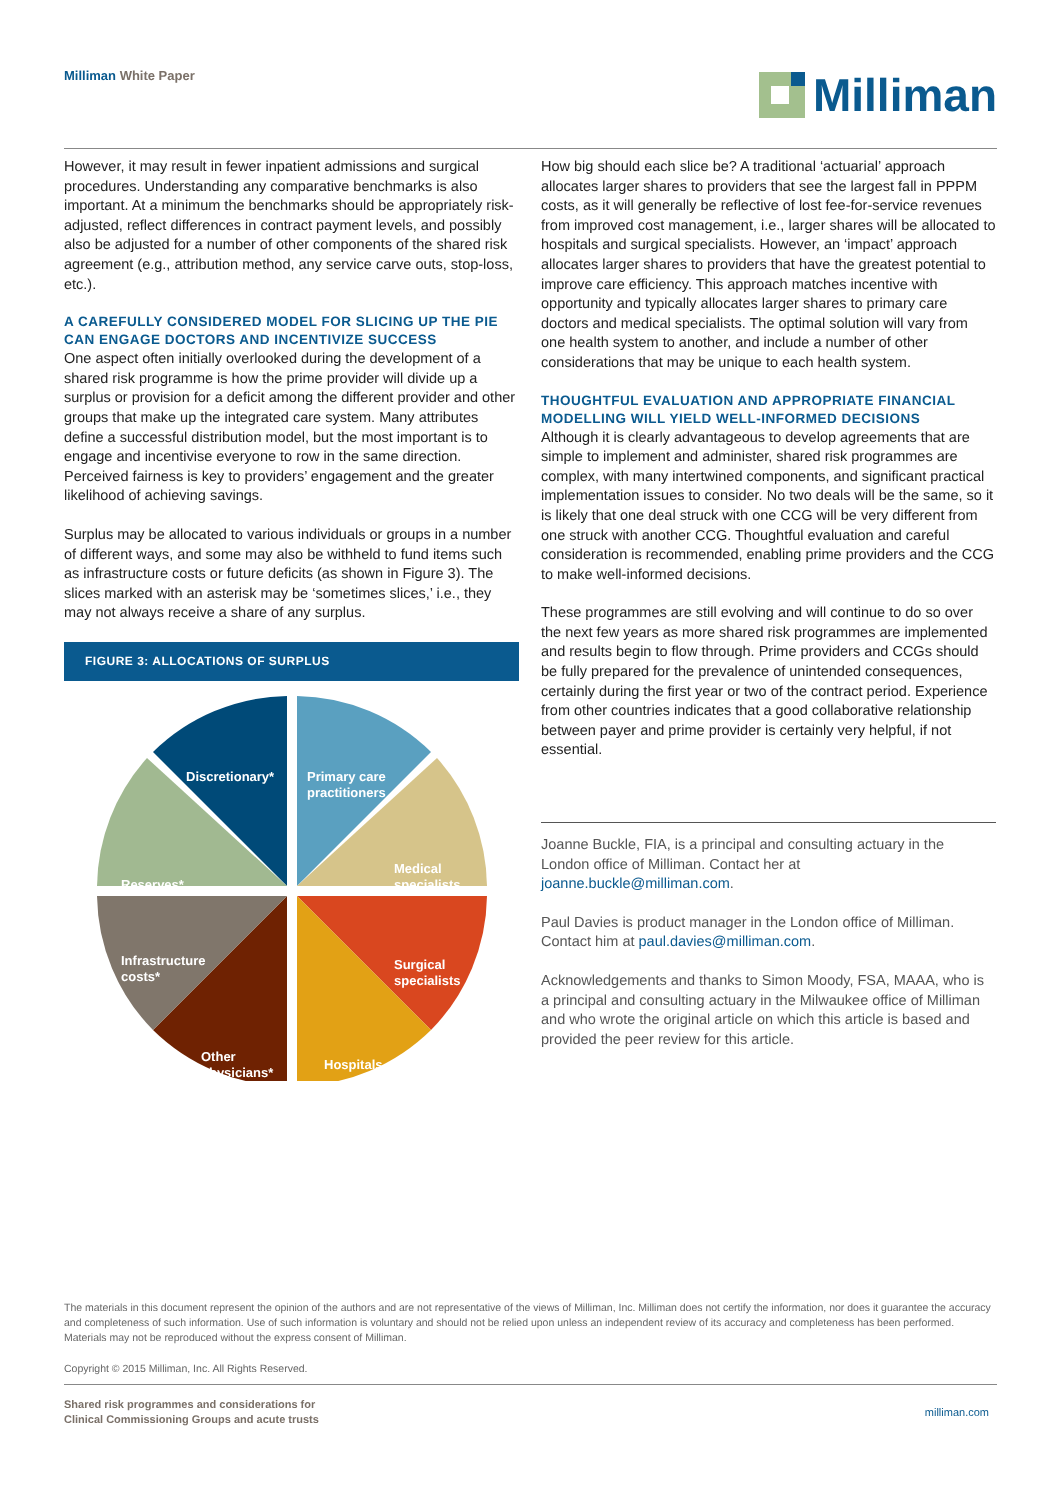Milliman White Paper
Milliman
However, it may result in fewer inpatient admissions and surgical procedures. Understanding any comparative benchmarks is also important. At a minimum the benchmarks should be appropriately risk-adjusted, reflect differences in contract payment levels, and possibly also be adjusted for a number of other components of the shared risk agreement (e.g., attribution method, any service carve outs, stop-loss, etc.).
A CAREFULLY CONSIDERED MODEL FOR SLICING UP THE PIE CAN ENGAGE DOCTORS AND INCENTIVIZE SUCCESS
One aspect often initially overlooked during the development of a shared risk programme is how the prime provider will divide up a surplus or provision for a deficit among the different provider and other groups that make up the integrated care system. Many attributes define a successful distribution model, but the most important is to engage and incentivise everyone to row in the same direction. Perceived fairness is key to providers’ engagement and the greater likelihood of achieving savings.
Surplus may be allocated to various individuals or groups in a number of different ways, and some may also be withheld to fund items such as infrastructure costs or future deficits (as shown in Figure 3). The slices marked with an asterisk may be ‘sometimes slices,’ i.e., they may not always receive a share of any surplus.
FIGURE 3: ALLOCATIONS OF SURPLUS
Discretionary*
Primary care
practitioners
Medical
specialists
Reserves*
Infrastructure
costs*
Surgical
specialists
Other
physicians*
Hospitals
How big should each slice be? A traditional ‘actuarial’ approach allocates larger shares to providers that see the largest fall in PPPM costs, as it will generally be reflective of lost fee-for-service revenues from improved cost management, i.e., larger shares will be allocated to hospitals and surgical specialists. However, an ‘impact’ approach allocates larger shares to providers that have the greatest potential to improve care efficiency. This approach matches incentive with opportunity and typically allocates larger shares to primary care doctors and medical specialists. The optimal solution will vary from one health system to another, and include a number of other considerations that may be unique to each health system.
THOUGHTFUL EVALUATION AND APPROPRIATE FINANCIAL MODELLING WILL YIELD WELL-INFORMED DECISIONS
Although it is clearly advantageous to develop agreements that are simple to implement and administer, shared risk programmes are complex, with many intertwined components, and significant practical implementation issues to consider. No two deals will be the same, so it is likely that one deal struck with one CCG will be very different from one struck with another CCG. Thoughtful evaluation and careful consideration is recommended, enabling prime providers and the CCG to make well-informed decisions.
These programmes are still evolving and will continue to do so over the next few years as more shared risk programmes are implemented and results begin to flow through. Prime providers and CCGs should be fully prepared for the prevalence of unintended consequences, certainly during the first year or two of the contract period. Experience from other countries indicates that a good collaborative relationship between payer and prime provider is certainly very helpful, if not essential.
Joanne Buckle, FIA, is a principal and consulting actuary in the London office of Milliman. Contact her at joanne.buckle@milliman.com.
Paul Davies is product manager in the London office of Milliman. Contact him at paul.davies@milliman.com.
Acknowledgements and thanks to Simon Moody, FSA, MAAA, who is a principal and consulting actuary in the Milwaukee office of Milliman and who wrote the original article on which this article is based and provided the peer review for this article.
The materials in this document represent the opinion of the authors and are not representative of the views of Milliman, Inc. Milliman does not certify the information, nor does it guarantee the accuracy and completeness of such information. Use of such information is voluntary and should not be relied upon unless an independent review of its accuracy and completeness has been performed. Materials may not be reproduced without the express consent of Milliman.
Copyright © 2015 Milliman, Inc. All Rights Reserved.
Shared risk programmes and considerations for
Clinical Commissioning Groups and acute trusts
milliman.com